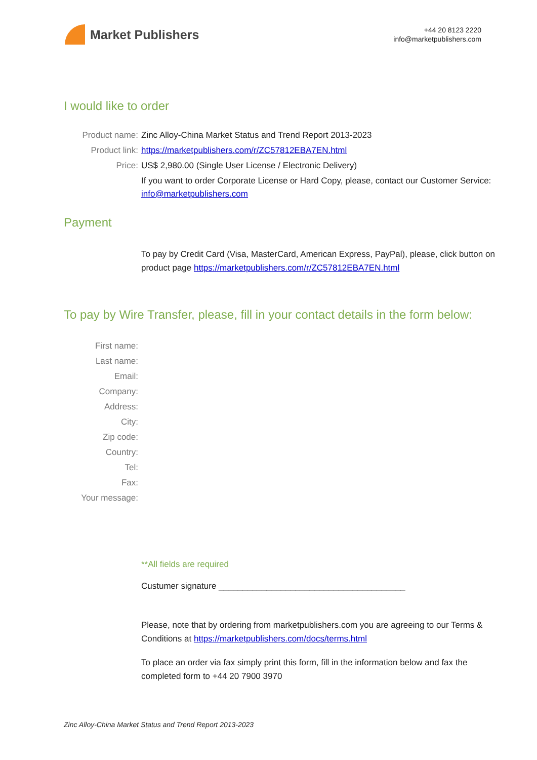Market Publishers
+44 20 8123 2220
info@marketpublishers.com
I would like to order
Product name: Zinc Alloy-China Market Status and Trend Report 2013-2023
Product link: https://marketpublishers.com/r/ZC57812EBA7EN.html
Price: US$ 2,980.00 (Single User License / Electronic Delivery)
If you want to order Corporate License or Hard Copy, please, contact our Customer Service:
info@marketpublishers.com
Payment
To pay by Credit Card (Visa, MasterCard, American Express, PayPal), please, click button on product page https://marketpublishers.com/r/ZC57812EBA7EN.html
To pay by Wire Transfer, please, fill in your contact details in the form below:
First name:
Last name:
Email:
Company:
Address:
City:
Zip code:
Country:
Tel:
Fax:
Your message:
**All fields are required
Custumer signature _______________________________________
Please, note that by ordering from marketpublishers.com you are agreeing to our Terms & Conditions at https://marketpublishers.com/docs/terms.html
To place an order via fax simply print this form, fill in the information below and fax the completed form to +44 20 7900 3970
Zinc Alloy-China Market Status and Trend Report 2013-2023